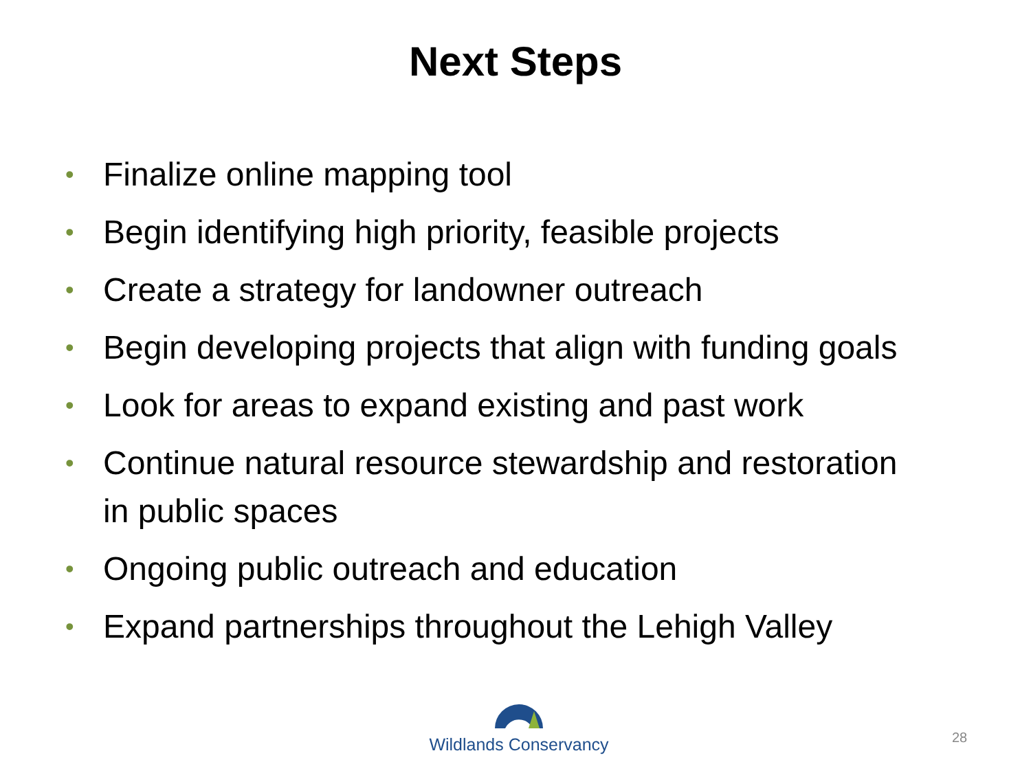Next Steps
• Finalize online mapping tool
• Begin identifying high priority, feasible projects
• Create a strategy for landowner outreach
• Begin developing projects that align with funding goals
• Look for areas to expand existing and past work
• Continue natural resource stewardship and restoration in public spaces
• Ongoing public outreach and education
• Expand partnerships throughout the Lehigh Valley
Wildlands Conservancy
28